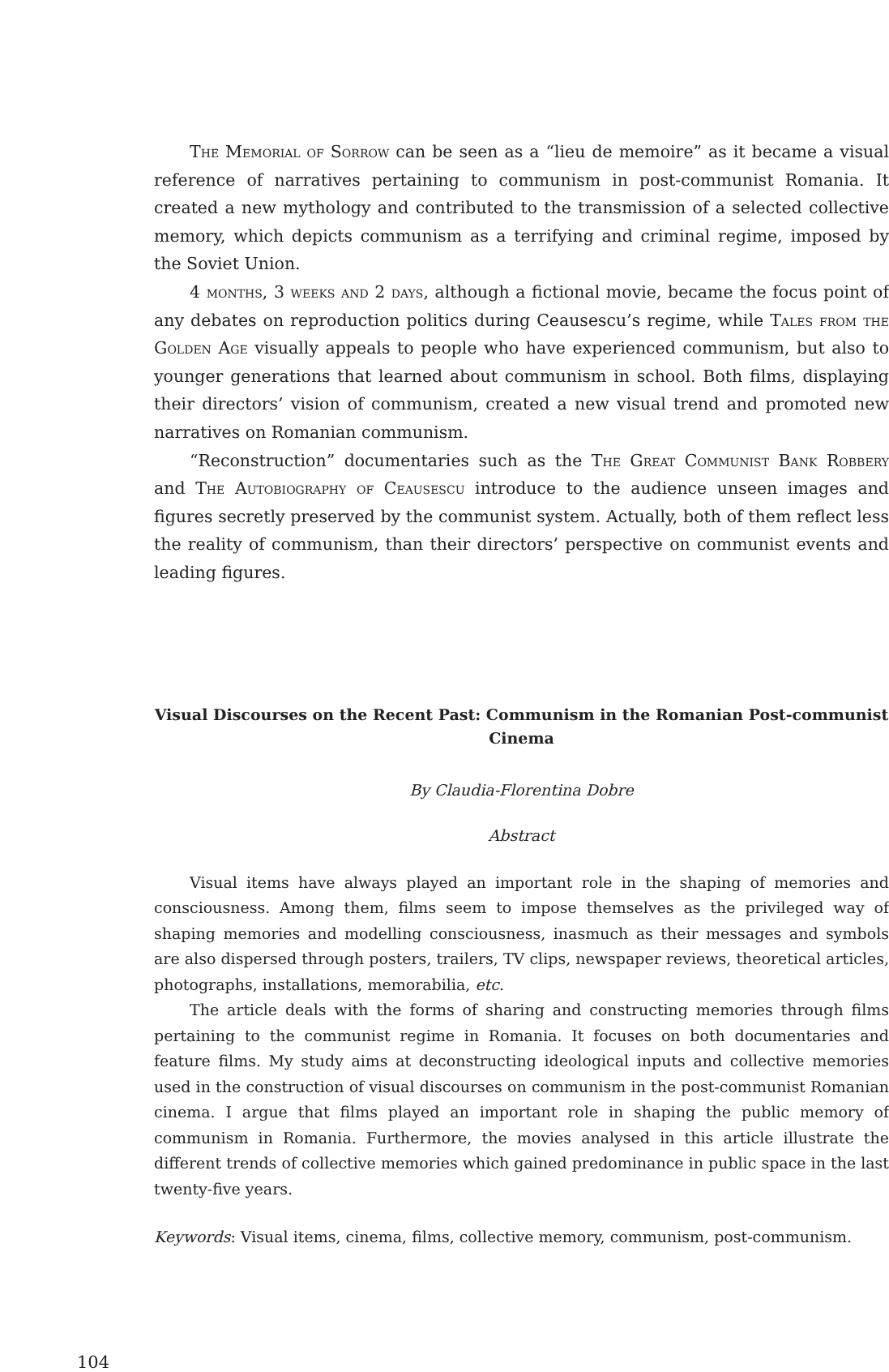The Memorial of Sorrow can be seen as a “lieu de memoire” as it became a visual reference of narratives pertaining to communism in post-communist Romania. It created a new mythology and contributed to the transmission of a selected collective memory, which depicts communism as a terrifying and criminal regime, imposed by the Soviet Union.
4 months, 3 weeks and 2 days, although a fictional movie, became the focus point of any debates on reproduction politics during Ceausescu’s regime, while Tales from the Golden Age visually appeals to people who have experienced communism, but also to younger generations that learned about communism in school. Both films, displaying their directors’ vision of communism, created a new visual trend and promoted new narratives on Romanian communism.
“Reconstruction” documentaries such as the The Great Communist Bank Robbery and The Autobiography of Ceausescu introduce to the audience unseen images and figures secretly preserved by the communist system. Actually, both of them reflect less the reality of communism, than their directors’ perspective on communist events and leading figures.
Visual Discourses on the Recent Past: Communism in the Romanian Post-communist Cinema
By Claudia-Florentina Dobre
Abstract
Visual items have always played an important role in the shaping of memories and consciousness. Among them, films seem to impose themselves as the privileged way of shaping memories and modelling consciousness, inasmuch as their messages and symbols are also dispersed through posters, trailers, TV clips, newspaper reviews, theoretical articles, photographs, installations, memorabilia, etc.
The article deals with the forms of sharing and constructing memories through films pertaining to the communist regime in Romania. It focuses on both documentaries and feature films. My study aims at deconstructing ideological inputs and collective memories used in the construction of visual discourses on communism in the post-communist Romanian cinema. I argue that films played an important role in shaping the public memory of communism in Romania. Furthermore, the movies analysed in this article illustrate the different trends of collective memories which gained predominance in public space in the last twenty-five years.
Keywords: Visual items, cinema, films, collective memory, communism, post-communism.
104